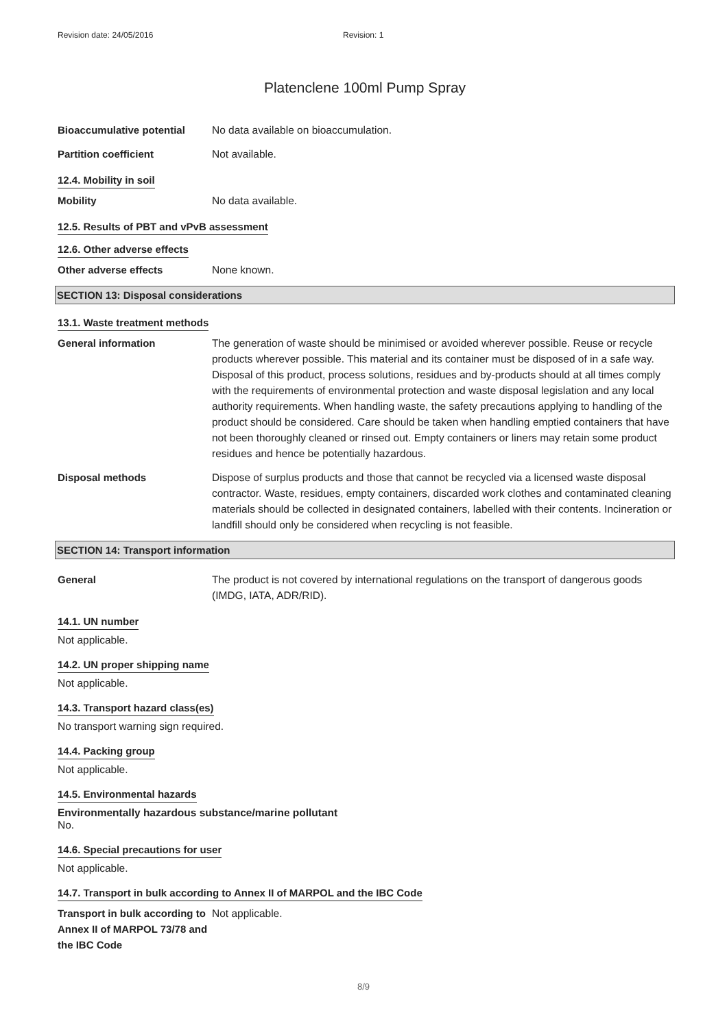Revision date: 24/05/2016 Revision: 1
Platenclene 100ml Pump Spray
Bioaccumulative potential No data available on bioaccumulation.
Partition coefficient Not available.
12.4. Mobility in soil
Mobility No data available.
12.5. Results of PBT and vPvB assessment
12.6. Other adverse effects
Other adverse effects None known.
SECTION 13: Disposal considerations
13.1. Waste treatment methods
General information The generation of waste should be minimised or avoided wherever possible. Reuse or recycle products wherever possible. This material and its container must be disposed of in a safe way. Disposal of this product, process solutions, residues and by-products should at all times comply with the requirements of environmental protection and waste disposal legislation and any local authority requirements. When handling waste, the safety precautions applying to handling of the product should be considered. Care should be taken when handling emptied containers that have not been thoroughly cleaned or rinsed out. Empty containers or liners may retain some product residues and hence be potentially hazardous.
Disposal methods Dispose of surplus products and those that cannot be recycled via a licensed waste disposal contractor. Waste, residues, empty containers, discarded work clothes and contaminated cleaning materials should be collected in designated containers, labelled with their contents. Incineration or landfill should only be considered when recycling is not feasible.
SECTION 14: Transport information
General The product is not covered by international regulations on the transport of dangerous goods (IMDG, IATA, ADR/RID).
14.1. UN number
Not applicable.
14.2. UN proper shipping name
Not applicable.
14.3. Transport hazard class(es)
No transport warning sign required.
14.4. Packing group
Not applicable.
14.5. Environmental hazards
Environmentally hazardous substance/marine pollutant
No.
14.6. Special precautions for user
Not applicable.
14.7. Transport in bulk according to Annex II of MARPOL and the IBC Code
Transport in bulk according to Annex II of MARPOL 73/78 and the IBC Code
Not applicable.
8/9